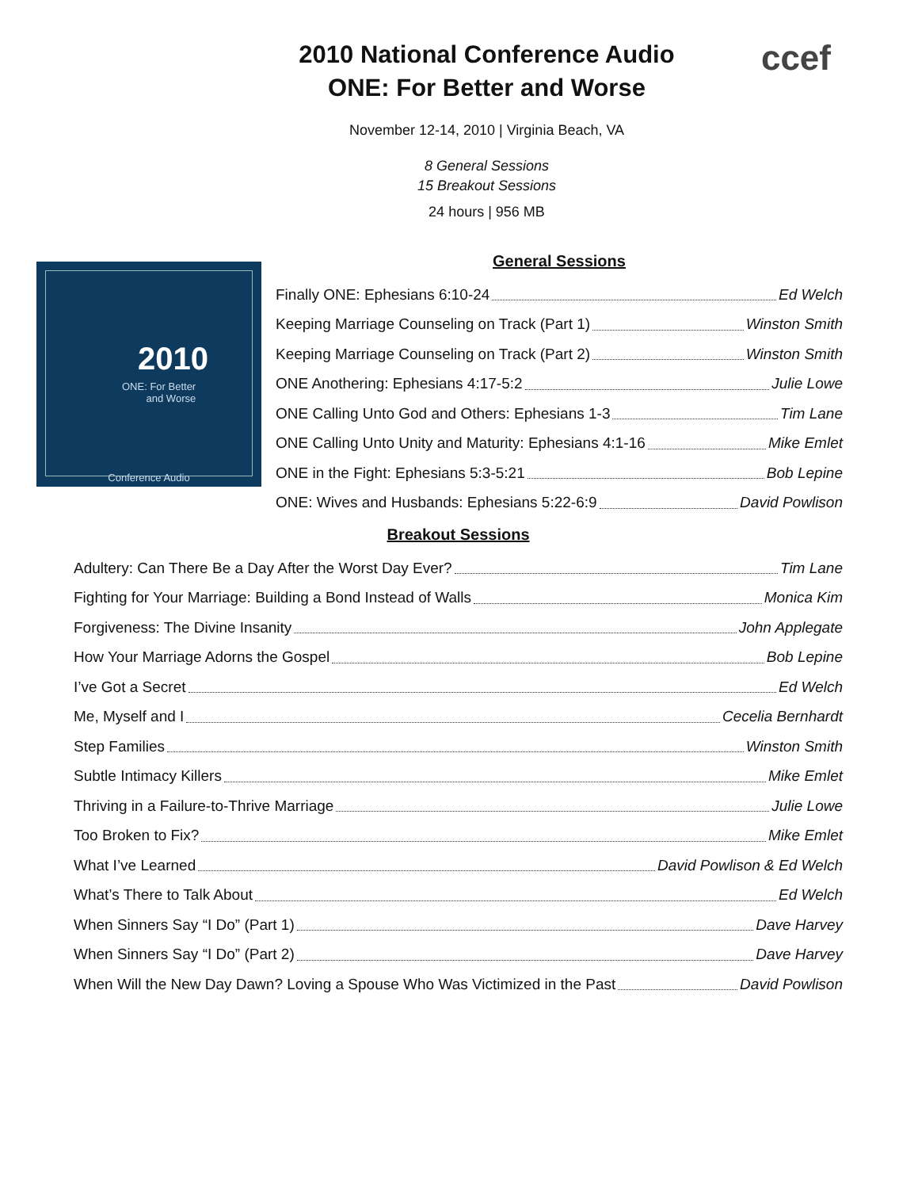ccef
2010 National Conference Audio
ONE: For Better and Worse
November 12-14, 2010 | Virginia Beach, VA
8 General Sessions
15 Breakout Sessions
24 hours | 956 MB
2010
ONE: For Better
and Worse
Conference Audio
General Sessions
Finally ONE: Ephesians 6:10-24 Ed Welch
Keeping Marriage Counseling on Track (Part 1) Winston Smith
Keeping Marriage Counseling on Track (Part 2) Winston Smith
ONE Anothering: Ephesians 4:17-5:2 Julie Lowe
ONE Calling Unto God and Others: Ephesians 1-3 Tim Lane
ONE Calling Unto Unity and Maturity: Ephesians 4:1-16 Mike Emlet
ONE in the Fight: Ephesians 5:3-5:21 Bob Lepine
ONE: Wives and Husbands: Ephesians 5:22-6:9 David Powlison
Breakout Sessions
Adultery: Can There Be a Day After the Worst Day Ever? Tim Lane
Fighting for Your Marriage: Building a Bond Instead of Walls Monica Kim
Forgiveness: The Divine Insanity John Applegate
How Your Marriage Adorns the Gospel Bob Lepine
I’ve Got a Secret Ed Welch
Me, Myself and I Cecelia Bernhardt
Step Families Winston Smith
Subtle Intimacy Killers Mike Emlet
Thriving in a Failure-to-Thrive Marriage Julie Lowe
Too Broken to Fix? Mike Emlet
What I’ve Learned David Powlison & Ed Welch
What’s There to Talk About Ed Welch
When Sinners Say “I Do” (Part 1) Dave Harvey
When Sinners Say “I Do” (Part 2) Dave Harvey
When Will the New Day Dawn? Loving a Spouse Who Was Victimized in the Past David Powlison